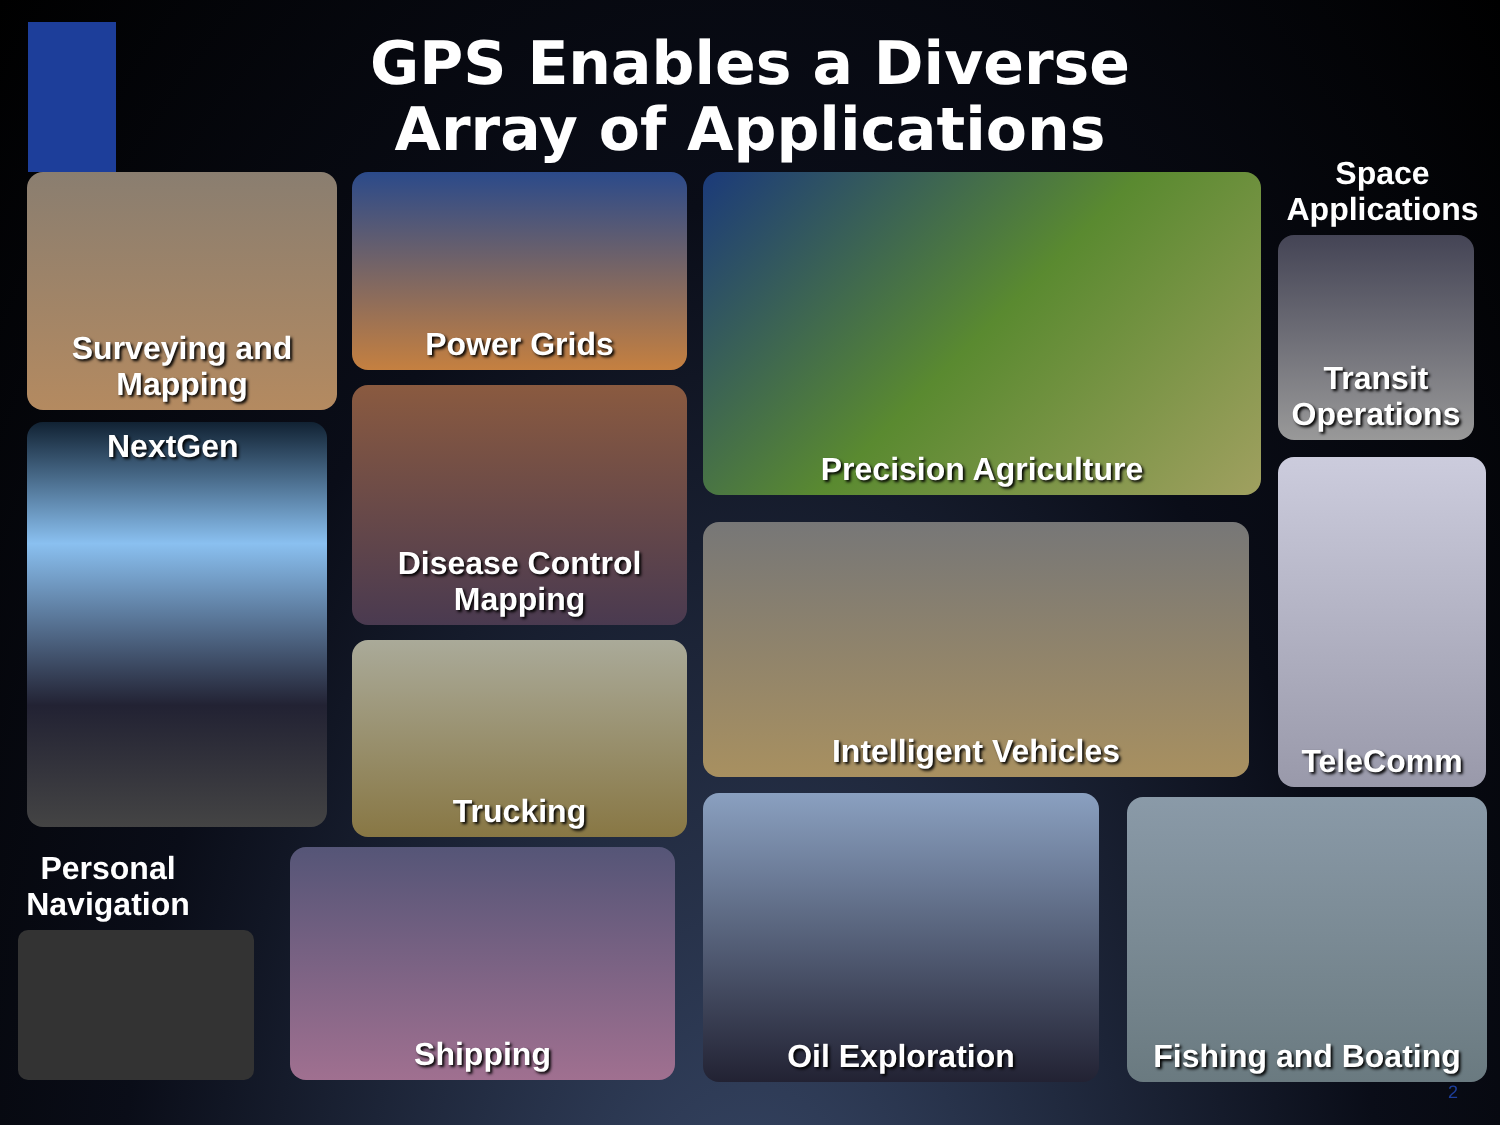GPS Enables a Diverse Array of Applications
Space Applications
Surveying and Mapping
Power Grids Precision Agriculture
Transit Operations
NextGen
Disease Control Mapping
Intelligent Vehicles
TeleComm
Trucking
Personal Navigation
Shipping
Oil Exploration
Fishing and Boating
2